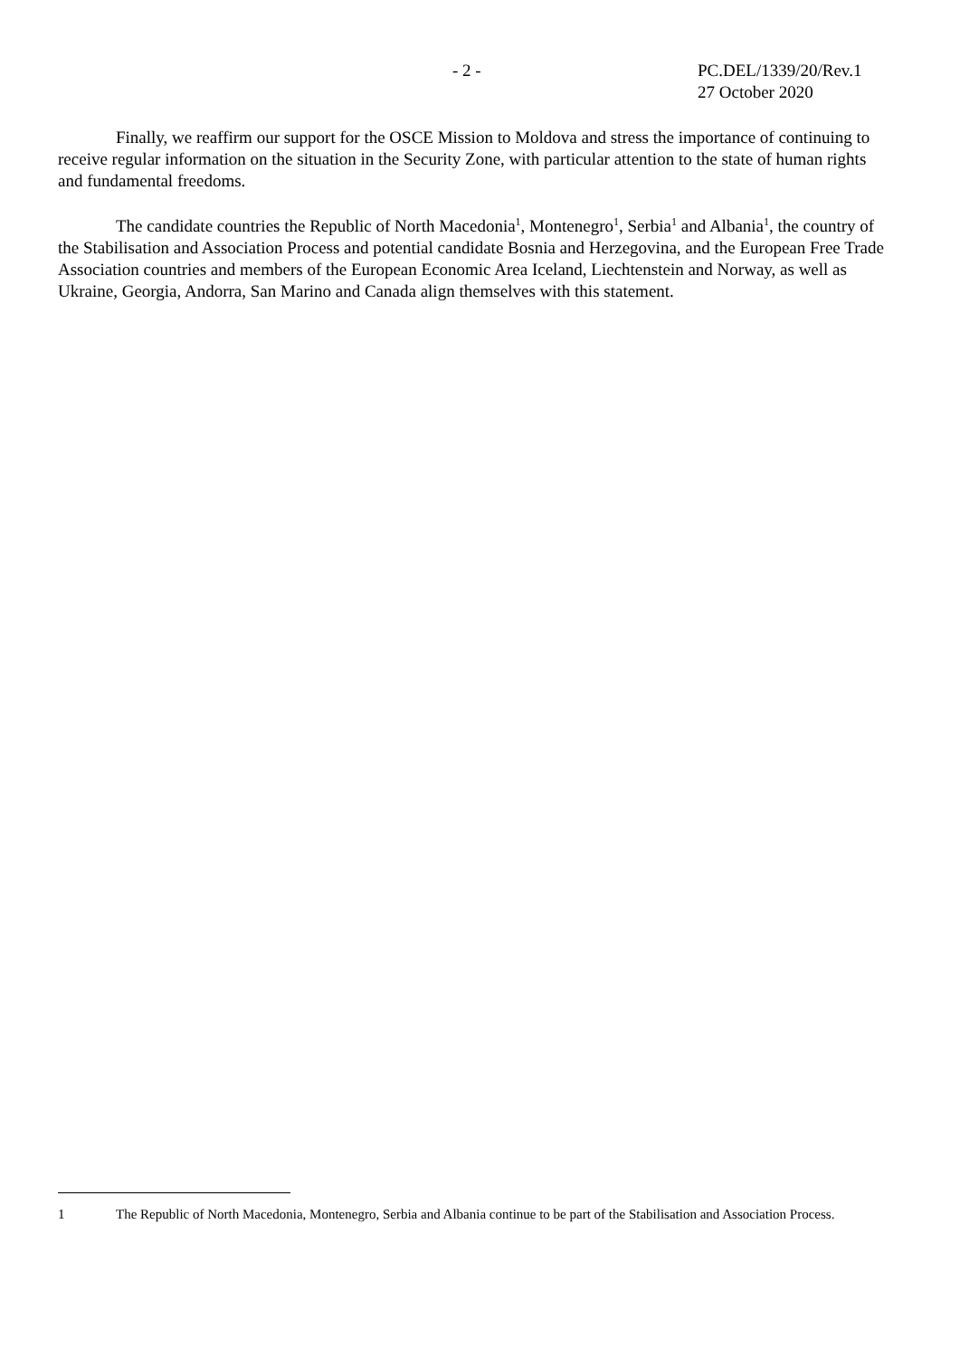- 2 -
PC.DEL/1339/20/Rev.1
27 October 2020
Finally, we reaffirm our support for the OSCE Mission to Moldova and stress the importance of continuing to receive regular information on the situation in the Security Zone, with particular attention to the state of human rights and fundamental freedoms.
The candidate countries the Republic of North Macedonia<sup>1</sup>, Montenegro<sup>1</sup>, Serbia<sup>1</sup> and Albania<sup>1</sup>, the country of the Stabilisation and Association Process and potential candidate Bosnia and Herzegovina, and the European Free Trade Association countries and members of the European Economic Area Iceland, Liechtenstein and Norway, as well as Ukraine, Georgia, Andorra, San Marino and Canada align themselves with this statement.
1 The Republic of North Macedonia, Montenegro, Serbia and Albania continue to be part of the Stabilisation and Association Process.